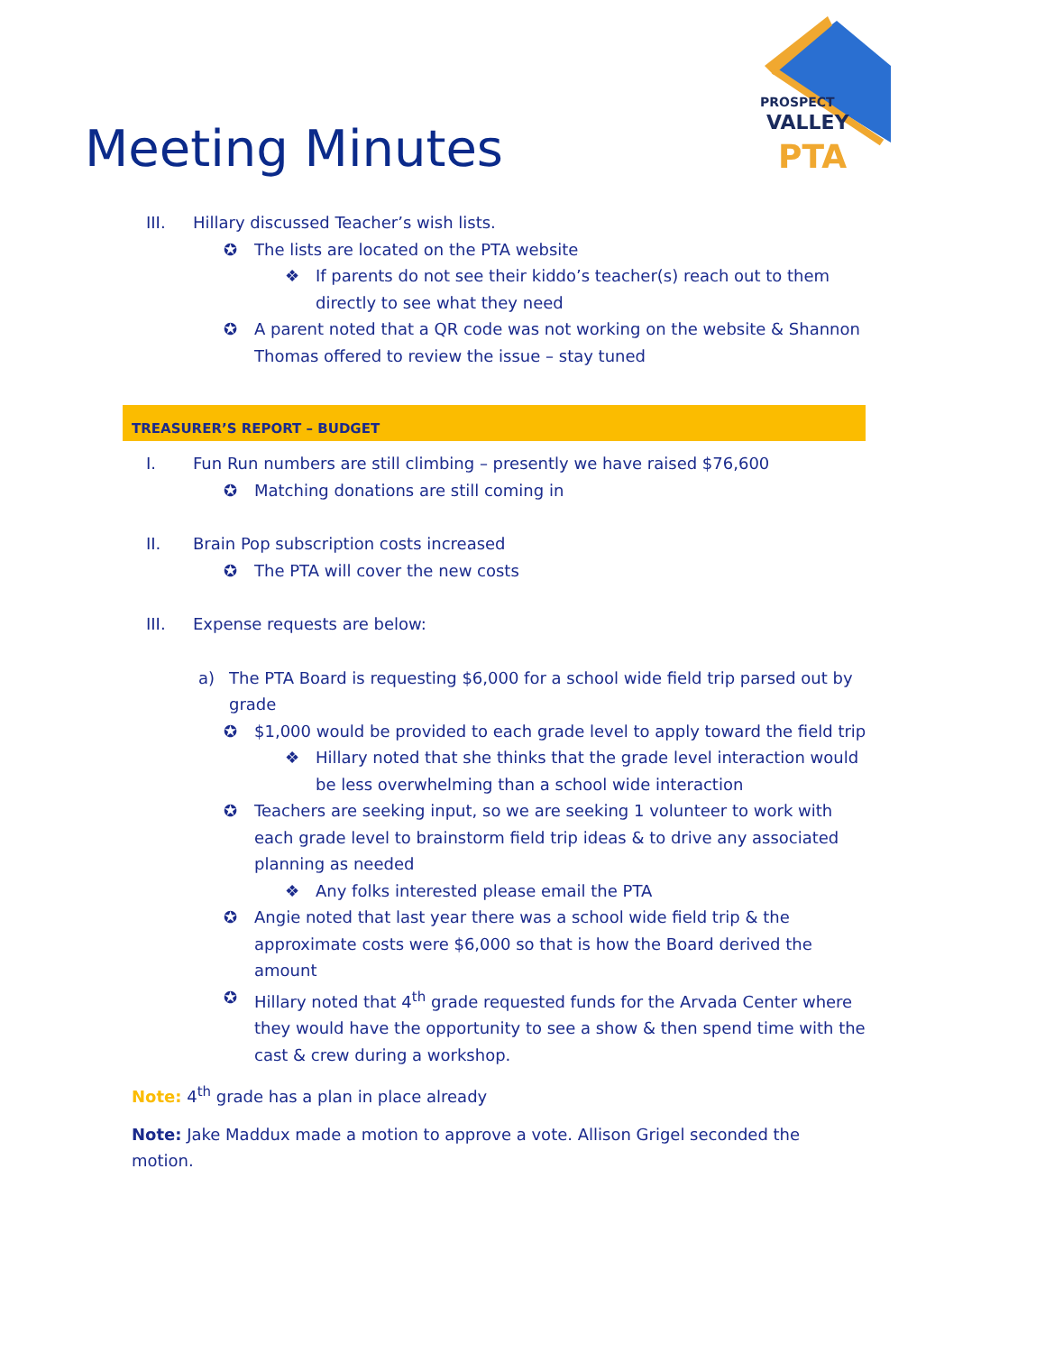PROSPECT
VALLEY
PTA
Meeting Minutes
III. Hillary discussed Teacher’s wish lists.
✪ The lists are located on the PTA website
❖ If parents do not see their kiddo’s teacher(s) reach out to them directly to see what they need
✪ A parent noted that a QR code was not working on the website & Shannon Thomas offered to review the issue – stay tuned
TREASURER’S REPORT – BUDGET
I. Fun Run numbers are still climbing – presently we have raised $76,600
✪ Matching donations are still coming in
II. Brain Pop subscription costs increased
✪ The PTA will cover the new costs
III. Expense requests are below:
a) The PTA Board is requesting $6,000 for a school wide field trip parsed out by grade
✪ $1,000 would be provided to each grade level to apply toward the field trip
❖ Hillary noted that she thinks that the grade level interaction would be less overwhelming than a school wide interaction
✪ Teachers are seeking input, so we are seeking 1 volunteer to work with each grade level to brainstorm field trip ideas & to drive any associated planning as needed
❖ Any folks interested please email the PTA
✪ Angie noted that last year there was a school wide field trip & the approximate costs were $6,000 so that is how the Board derived the amount
✪ Hillary noted that 4<sup>th</sup> grade requested funds for the Arvada Center where they would have the opportunity to see a show & then spend time with the cast & crew during a workshop.
Note: 4<sup>th</sup> grade has a plan in place already
Note: Jake Maddux made a motion to approve a vote. Allison Grigel seconded the motion.